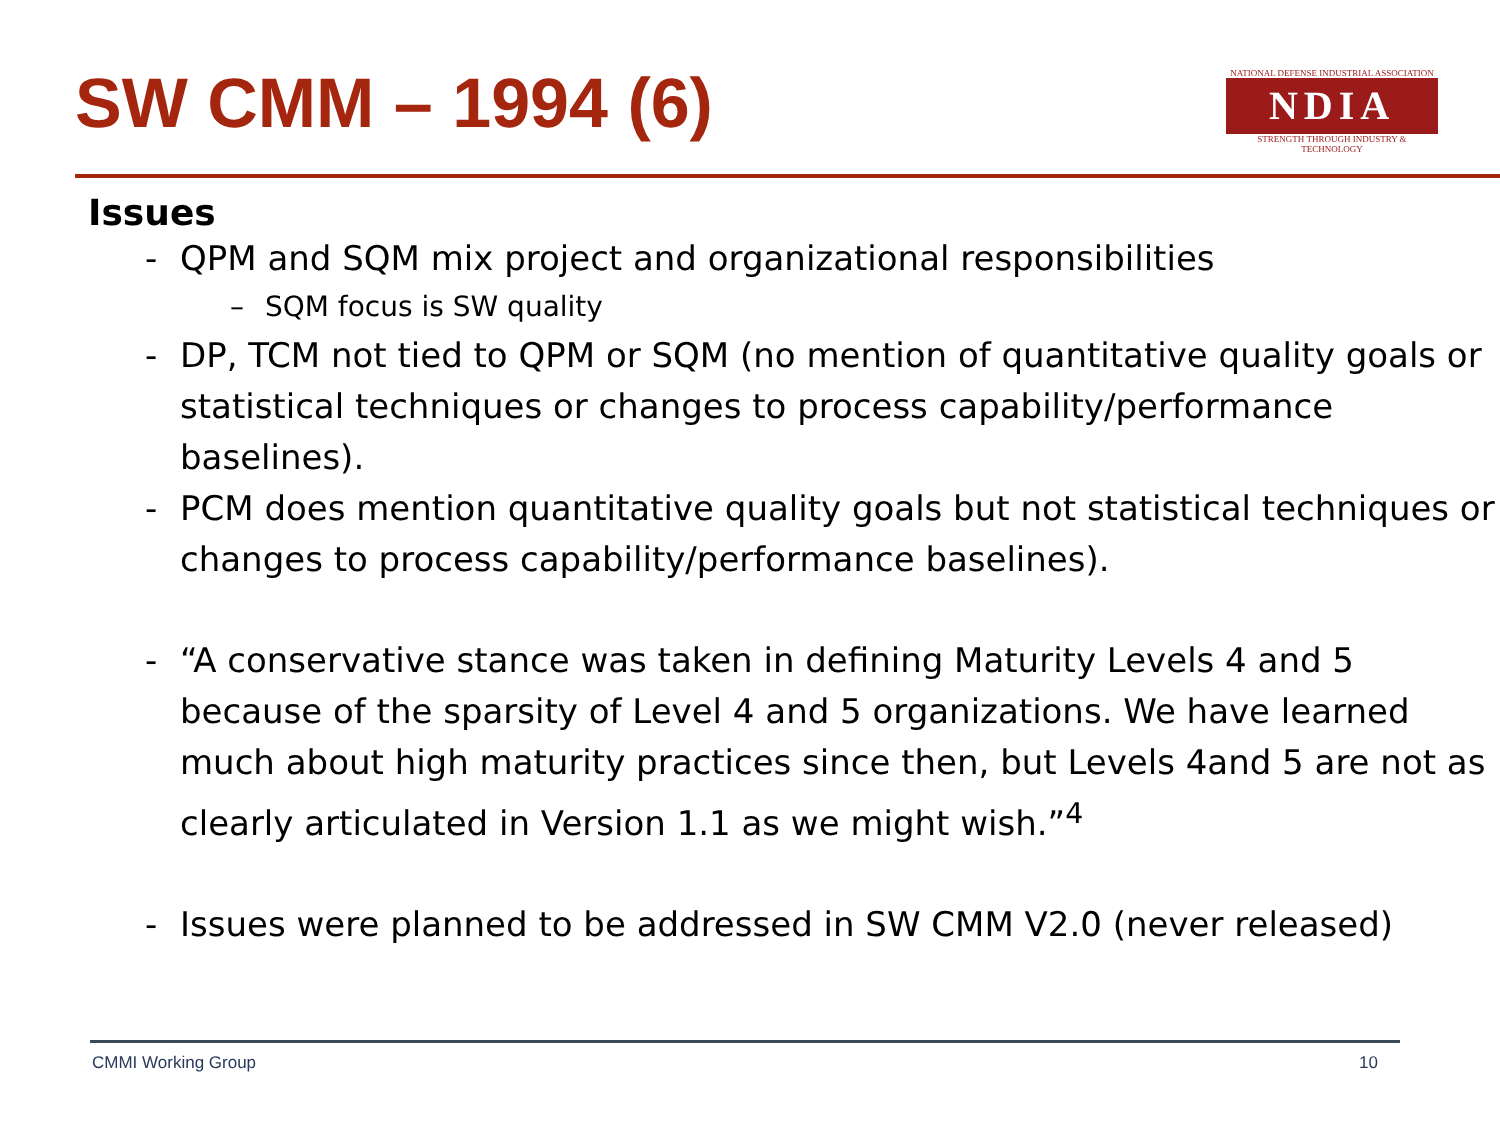SW CMM – 1994 (6)
NATIONAL DEFENSE INDUSTRIAL ASSOCIATION
NDIA
STRENGTH THROUGH INDUSTRY & TECHNOLOGY
Issues
- QPM and SQM mix project and organizational responsibilities
– SQM focus is SW quality
- DP, TCM not tied to QPM or SQM (no mention of quantitative quality goals or statistical techniques or changes to process capability/performance baselines).
- PCM does mention quantitative quality goals but not statistical techniques or changes to process capability/performance baselines).
- “A conservative stance was taken in defining Maturity Levels 4 and 5 because of the sparsity of Level 4 and 5 organizations. We have learned much about high maturity practices since then, but Levels 4and 5 are not as clearly articulated in Version 1.1 as we might wish.”<sup>4</sup>
- Issues were planned to be addressed in SW CMM V2.0 (never released)
CMMI Working Group 10